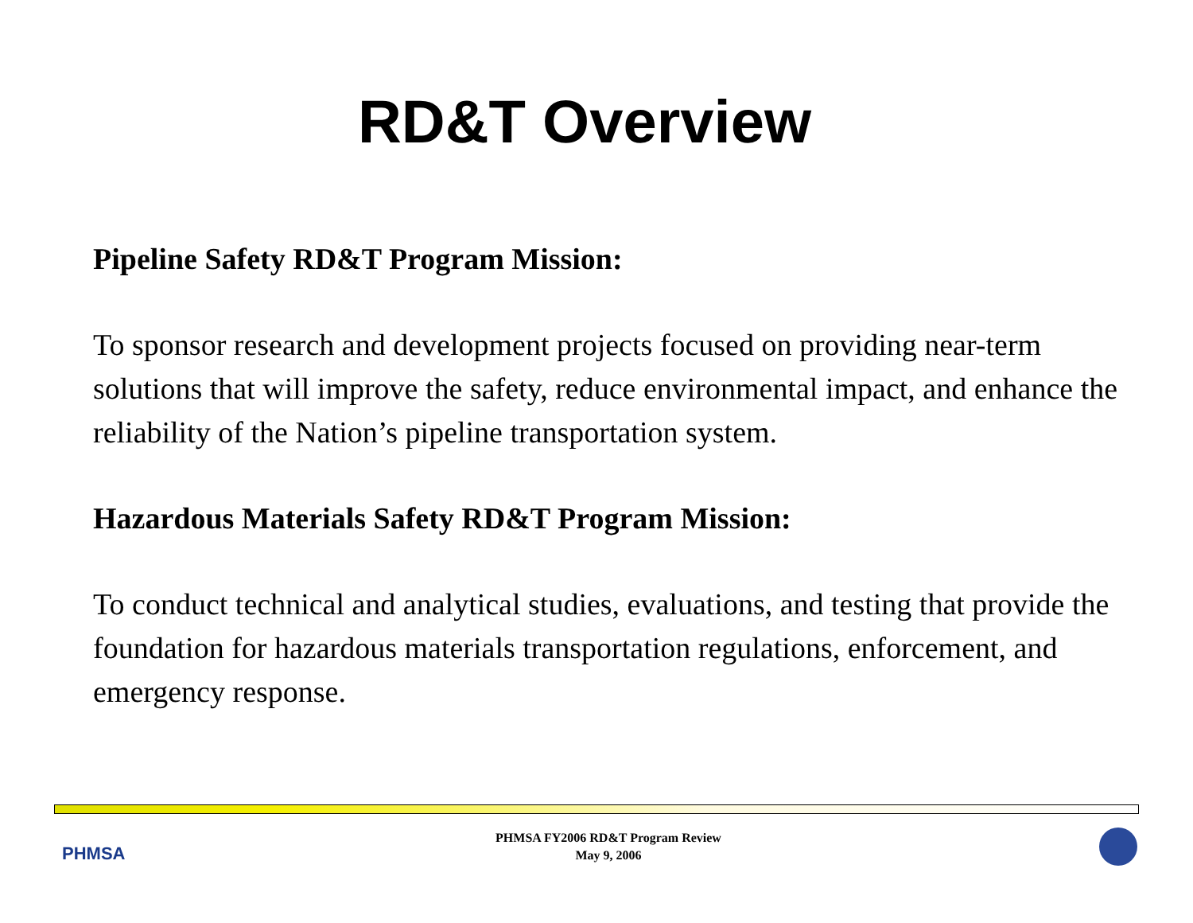RD&T Overview
Pipeline Safety RD&T Program Mission:
To sponsor research and development projects focused on providing near-term solutions that will improve the safety, reduce environmental impact, and enhance the reliability of the Nation’s pipeline transportation system.
Hazardous Materials Safety RD&T Program Mission:
To conduct technical and analytical studies, evaluations, and testing that provide the foundation for hazardous materials transportation regulations, enforcement, and emergency response.
PHMSA
PHMSA FY2006 RD&T Program Review
May 9, 2006